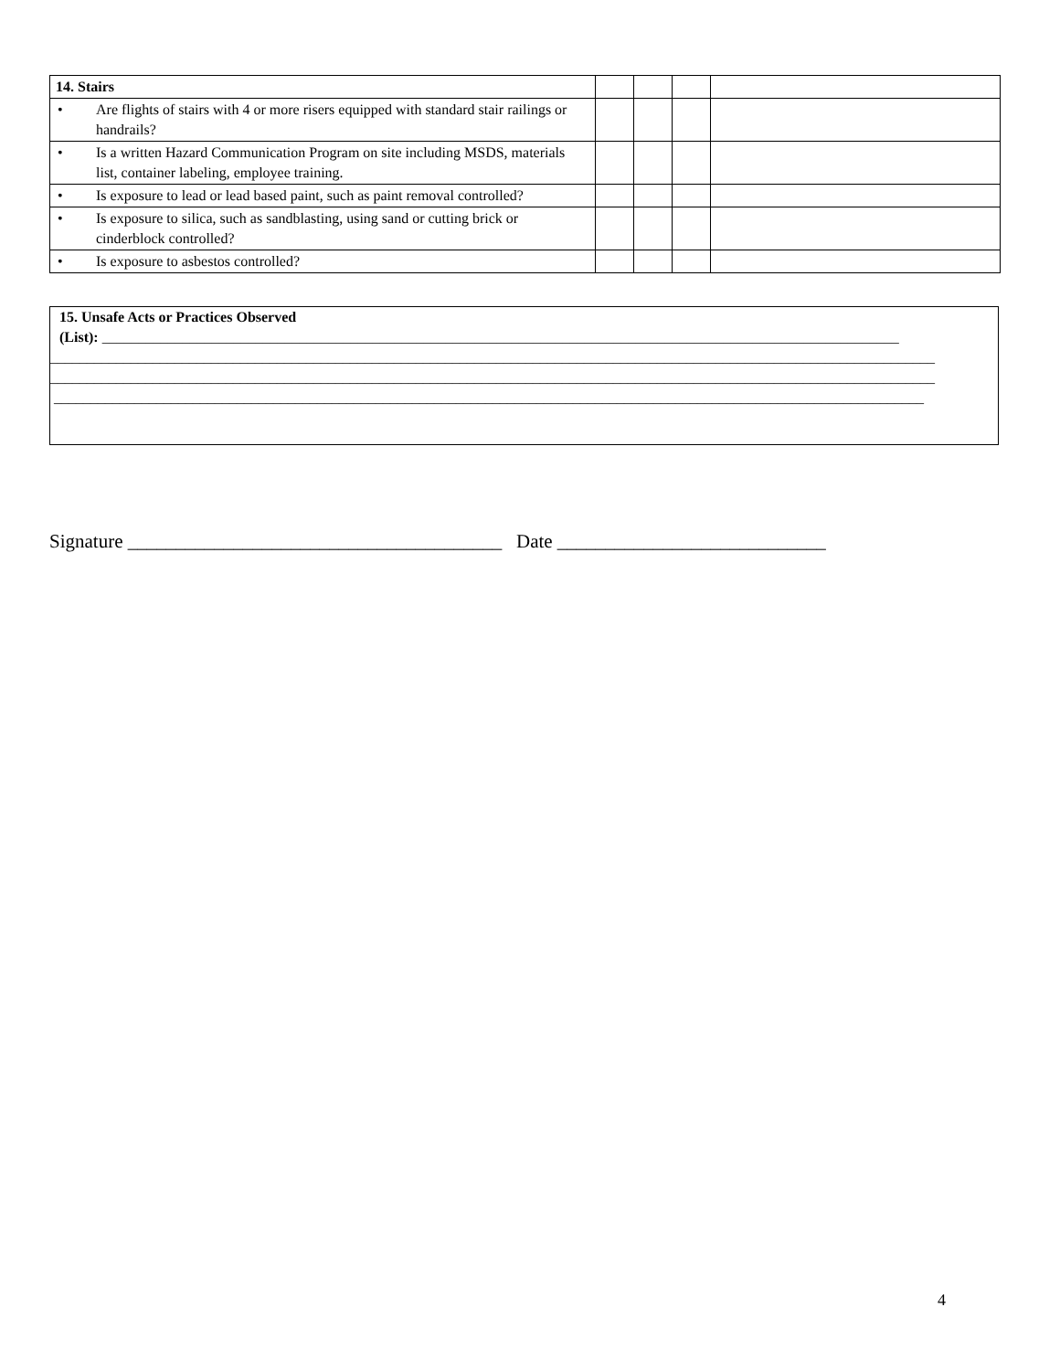| 14. Stairs | | | | | |
| • | Are flights of stairs with 4 or more risers equipped with standard stair railings or handrails? | | | | |
| • | Is a written Hazard Communication Program on site including MSDS, materials list, container labeling, employee training. | | | | |
| • | Is exposure to lead or lead based paint, such as paint removal controlled? | | | | |
| • | Is exposure to silica, such as sandblasting, using sand or cutting brick or cinderblock controlled? | | | | |
| • | Is exposure to asbestos controlled? | | | | |
15. Unsafe Acts or Practices Observed
(List): _____________________________________________________________________________________________________________
_________________________________________________________________________________________________________________________
_________________________________________________________________________________________________________________________
_______________________________________________________________________________________________________________________
Signature _______________________________________ Date ____________________________
4